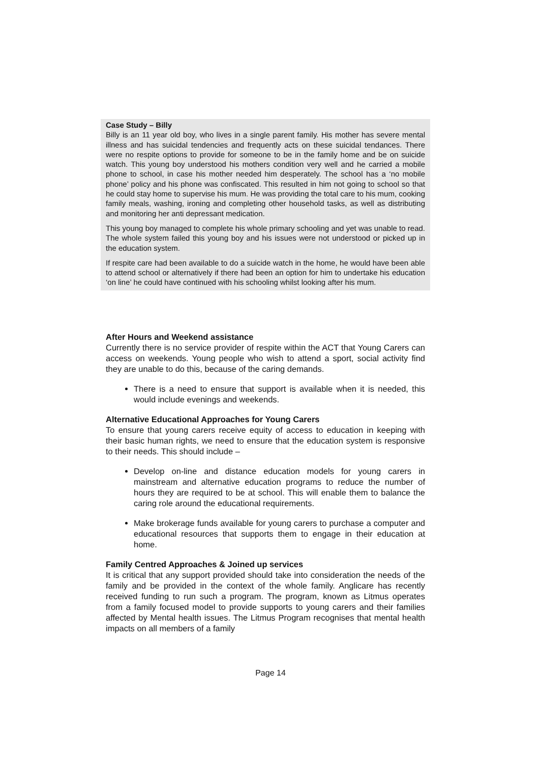Case Study – Billy
Billy is an 11 year old boy, who lives in a single parent family. His mother has severe mental illness and has suicidal tendencies and frequently acts on these suicidal tendances. There were no respite options to provide for someone to be in the family home and be on suicide watch. This young boy understood his mothers condition very well and he carried a mobile phone to school, in case his mother needed him desperately. The school has a ‘no mobile phone’ policy and his phone was confiscated. This resulted in him not going to school so that he could stay home to supervise his mum. He was providing the total care to his mum, cooking family meals, washing, ironing and completing other household tasks, as well as distributing and monitoring her anti depressant medication.
This young boy managed to complete his whole primary schooling and yet was unable to read. The whole system failed this young boy and his issues were not understood or picked up in the education system.
If respite care had been available to do a suicide watch in the home, he would have been able to attend school or alternatively if there had been an option for him to undertake his education ‘on line’ he could have continued with his schooling whilst looking after his mum.
After Hours and Weekend assistance
Currently there is no service provider of respite within the ACT that Young Carers can access on weekends. Young people who wish to attend a sport, social activity find they are unable to do this, because of the caring demands.
There is a need to ensure that support is available when it is needed, this would include evenings and weekends.
Alternative Educational Approaches for Young Carers
To ensure that young carers receive equity of access to education in keeping with their basic human rights, we need to ensure that the education system is responsive to their needs. This should include –
Develop on-line and distance education models for young carers in mainstream and alternative education programs to reduce the number of hours they are required to be at school. This will enable them to balance the caring role around the educational requirements.
Make brokerage funds available for young carers to purchase a computer and educational resources that supports them to engage in their education at home.
Family Centred Approaches & Joined up services
It is critical that any support provided should take into consideration the needs of the family and be provided in the context of the whole family. Anglicare has recently received funding to run such a program. The program, known as Litmus operates from a family focused model to provide supports to young carers and their families affected by Mental health issues. The Litmus Program recognises that mental health impacts on all members of a family
Page 14